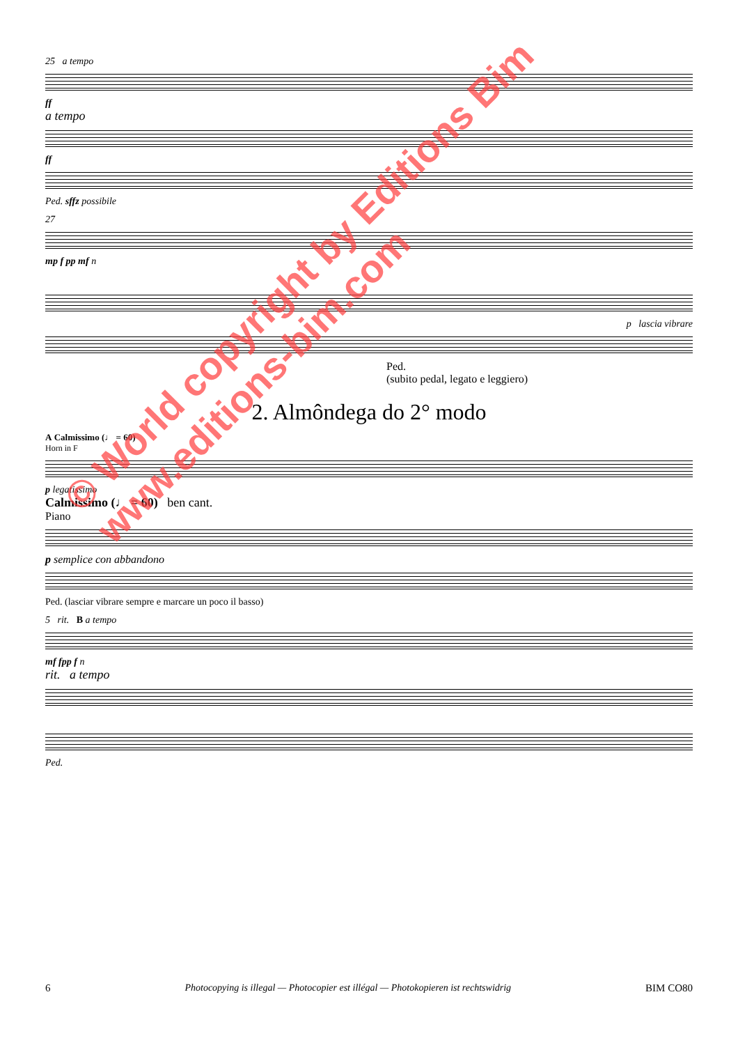25 a tempo
ff
a tempo
ff
Ped. sffz possibile
27
mp f pp mf n
p lascia vibrare
Ped.
(subito pedal, legato e leggiero)
2. Almôndega do 2° modo
A Calmissimo (♩ = 60)
Horn in F
p legatissimo
Calmissimo (♩ = 60) ben cant.
Piano
p semplice con abbandono
Ped. (lasciar vibrare sempre e marcare un poco il basso)
5 rit. B a tempo
mf fpp f n
rit. a tempo
Ped.
© World copyright by Editions Bim
www.editions-bim.com
6 Photocopying is illegal — Photocopier est illégal — Photokopieren ist rechtswidrig BIM CO80